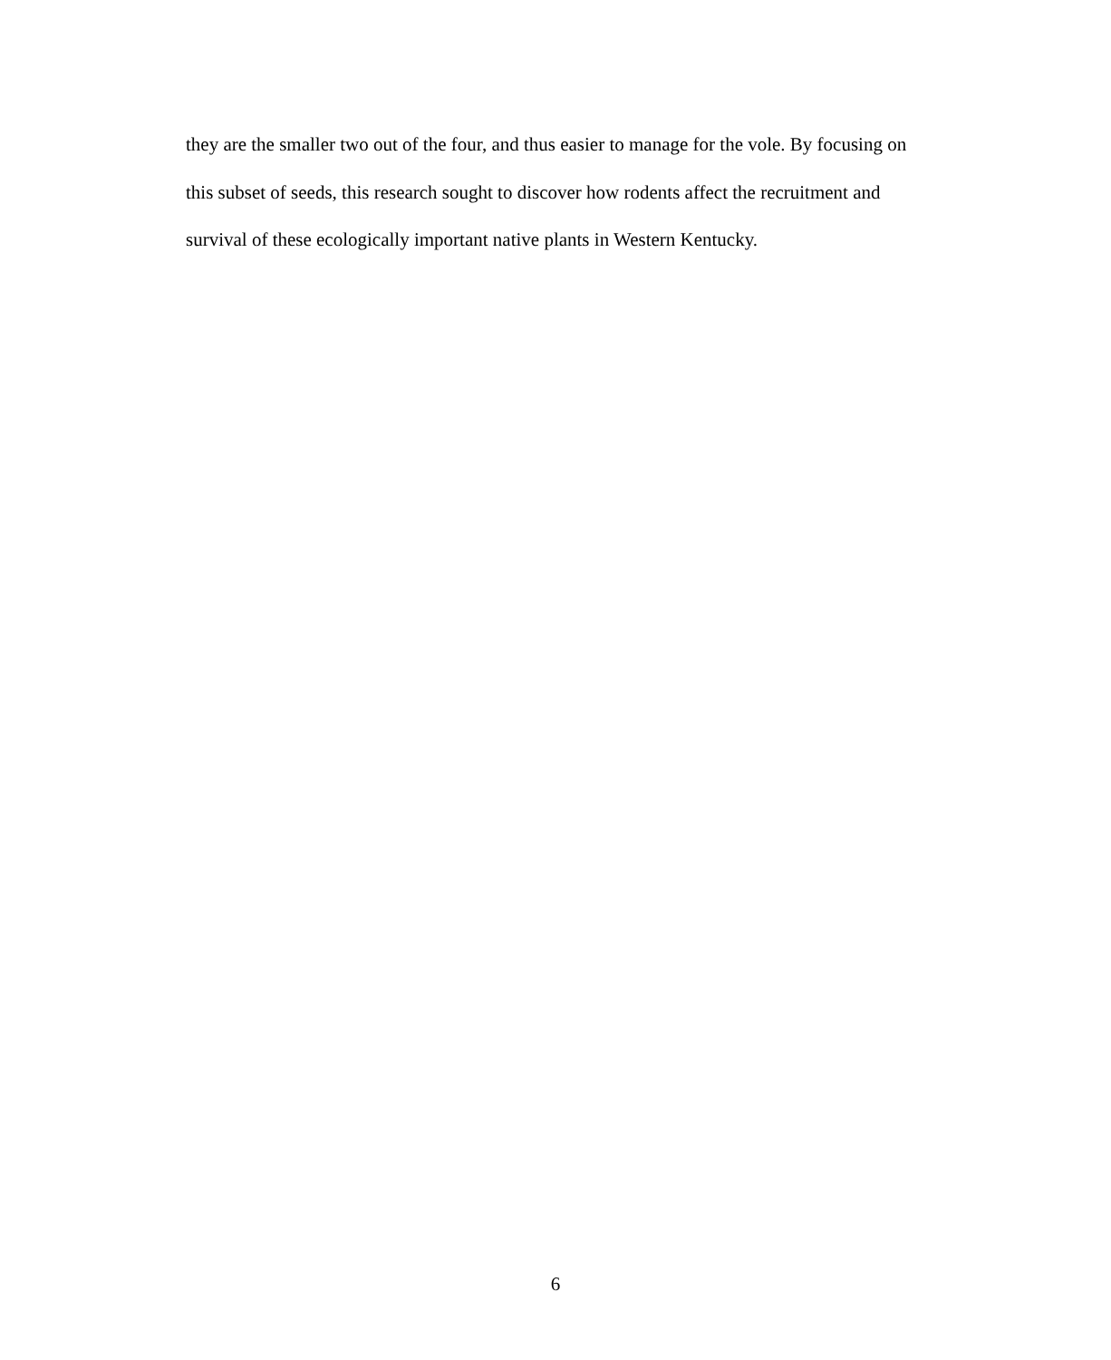they are the smaller two out of the four, and thus easier to manage for the vole. By focusing on this subset of seeds, this research sought to discover how rodents affect the recruitment and survival of these ecologically important native plants in Western Kentucky.
6